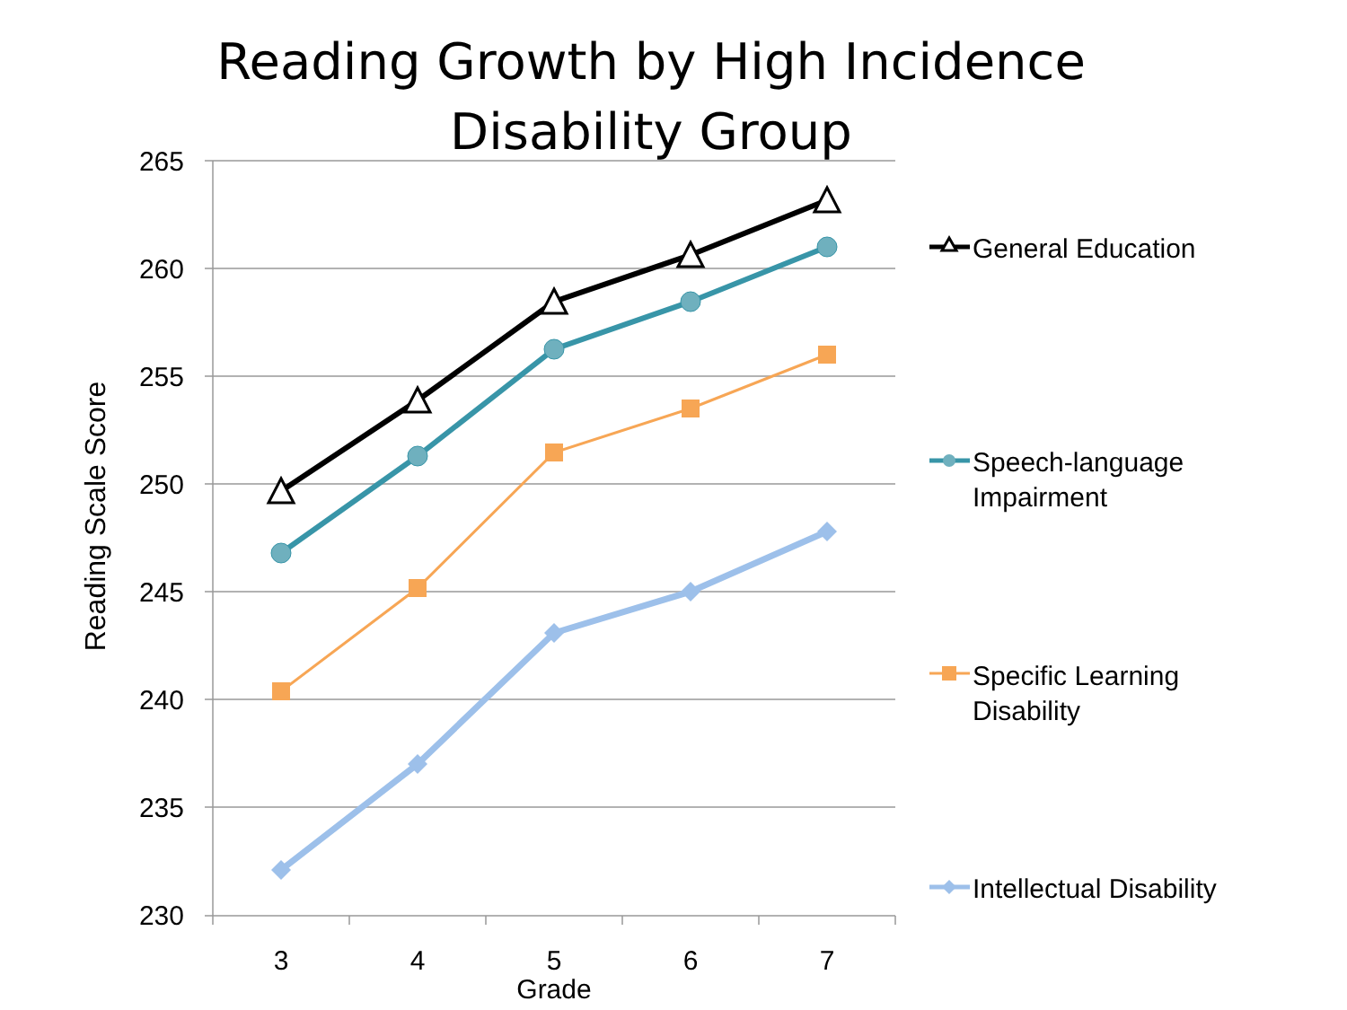Reading Growth by High Incidence Disability Group
265
260
255
250
245
240
235
230
3
4
5
6
7
Grade
Reading Scale Score
General Education
Speech-language
Impairment
Specific Learning
Disability
Intellectual Disability